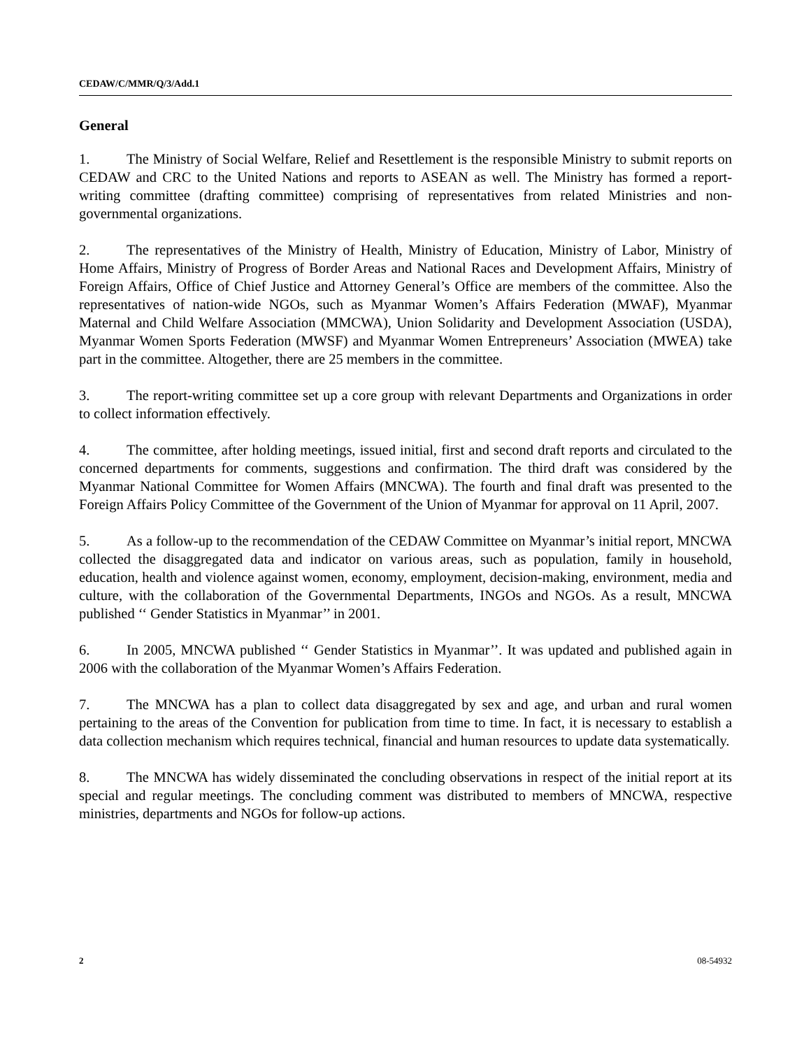CEDAW/C/MMR/Q/3/Add.1
General
1. The Ministry of Social Welfare, Relief and Resettlement is the responsible Ministry to submit reports on CEDAW and CRC to the United Nations and reports to ASEAN as well. The Ministry has formed a report-writing committee (drafting committee) comprising of representatives from related Ministries and non-governmental organizations.
2. The representatives of the Ministry of Health, Ministry of Education, Ministry of Labor, Ministry of Home Affairs, Ministry of Progress of Border Areas and National Races and Development Affairs, Ministry of Foreign Affairs, Office of Chief Justice and Attorney General’s Office are members of the committee. Also the representatives of nation-wide NGOs, such as Myanmar Women’s Affairs Federation (MWAF), Myanmar Maternal and Child Welfare Association (MMCWA), Union Solidarity and Development Association (USDA), Myanmar Women Sports Federation (MWSF) and Myanmar Women Entrepreneurs’ Association (MWEA) take part in the committee. Altogether, there are 25 members in the committee.
3. The report-writing committee set up a core group with relevant Departments and Organizations in order to collect information effectively.
4. The committee, after holding meetings, issued initial, first and second draft reports and circulated to the concerned departments for comments, suggestions and confirmation. The third draft was considered by the Myanmar National Committee for Women Affairs (MNCWA). The fourth and final draft was presented to the Foreign Affairs Policy Committee of the Government of the Union of Myanmar for approval on 11 April, 2007.
5. As a follow-up to the recommendation of the CEDAW Committee on Myanmar’s initial report, MNCWA collected the disaggregated data and indicator on various areas, such as population, family in household, education, health and violence against women, economy, employment, decision-making, environment, media and culture, with the collaboration of the Governmental Departments, INGOs and NGOs. As a result, MNCWA published ‘‘ Gender Statistics in Myanmar’’ in 2001.
6. In 2005, MNCWA published ‘‘ Gender Statistics in Myanmar’’. It was updated and published again in 2006 with the collaboration of the Myanmar Women’s Affairs Federation.
7. The MNCWA has a plan to collect data disaggregated by sex and age, and urban and rural women pertaining to the areas of the Convention for publication from time to time. In fact, it is necessary to establish a data collection mechanism which requires technical, financial and human resources to update data systematically.
8. The MNCWA has widely disseminated the concluding observations in respect of the initial report at its special and regular meetings. The concluding comment was distributed to members of MNCWA, respective ministries, departments and NGOs for follow-up actions.
2 08-54932